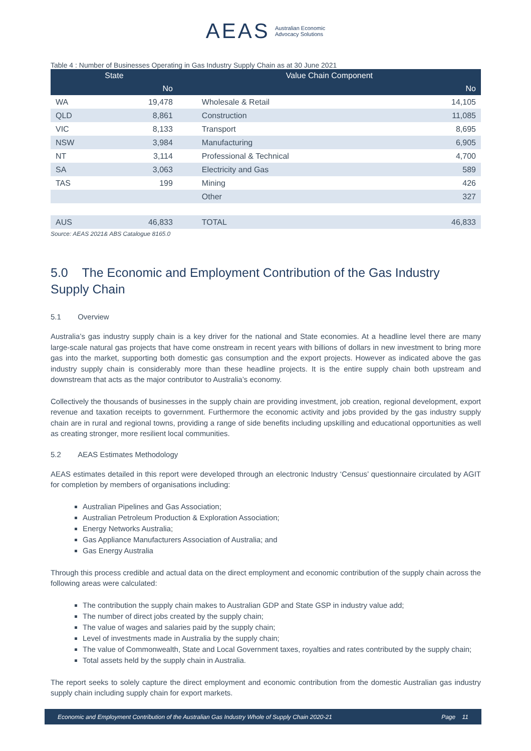AEAS Australian Economic
Advocacy Solutions
Table 4 : Number of Businesses Operating in Gas Industry Supply Chain as at 30 June 2021
| State | | Value Chain Component | |
| --- | --- | --- | --- |
| | No | | No |
| WA | 19,478 | Wholesale & Retail | 14,105 |
| QLD | 8,861 | Construction | 11,085 |
| VIC | 8,133 | Transport | 8,695 |
| NSW | 3,984 | Manufacturing | 6,905 |
| NT | 3,114 | Professional & Technical | 4,700 |
| SA | 3,063 | Electricity and Gas | 589 |
| TAS | 199 | Mining | 426 |
| | | Other | 327 |
| AUS | 46,833 | TOTAL | 46,833 |
Source: AEAS 2021& ABS Catalogue 8165.0
5.0 The Economic and Employment Contribution of the Gas Industry Supply Chain
5.1 Overview
Australia’s gas industry supply chain is a key driver for the national and State economies. At a headline level there are many large-scale natural gas projects that have come onstream in recent years with billions of dollars in new investment to bring more gas into the market, supporting both domestic gas consumption and the export projects. However as indicated above the gas industry supply chain is considerably more than these headline projects. It is the entire supply chain both upstream and downstream that acts as the major contributor to Australia’s economy.
Collectively the thousands of businesses in the supply chain are providing investment, job creation, regional development, export revenue and taxation receipts to government. Furthermore the economic activity and jobs provided by the gas industry supply chain are in rural and regional towns, providing a range of side benefits including upskilling and educational opportunities as well as creating stronger, more resilient local communities.
5.2 AEAS Estimates Methodology
AEAS estimates detailed in this report were developed through an electronic Industry ‘Census’ questionnaire circulated by AGIT for completion by members of organisations including:
Australian Pipelines and Gas Association;
Australian Petroleum Production & Exploration Association;
Energy Networks Australia;
Gas Appliance Manufacturers Association of Australia; and
Gas Energy Australia
Through this process credible and actual data on the direct employment and economic contribution of the supply chain across the following areas were calculated:
The contribution the supply chain makes to Australian GDP and State GSP in industry value add;
The number of direct jobs created by the supply chain;
The value of wages and salaries paid by the supply chain;
Level of investments made in Australia by the supply chain;
The value of Commonwealth, State and Local Government taxes, royalties and rates contributed by the supply chain;
Total assets held by the supply chain in Australia.
The report seeks to solely capture the direct employment and economic contribution from the domestic Australian gas industry supply chain including supply chain for export markets.
Economic and Employment Contribution of the Australian Gas Industry Whole of Supply Chain 2020-21 Page 11